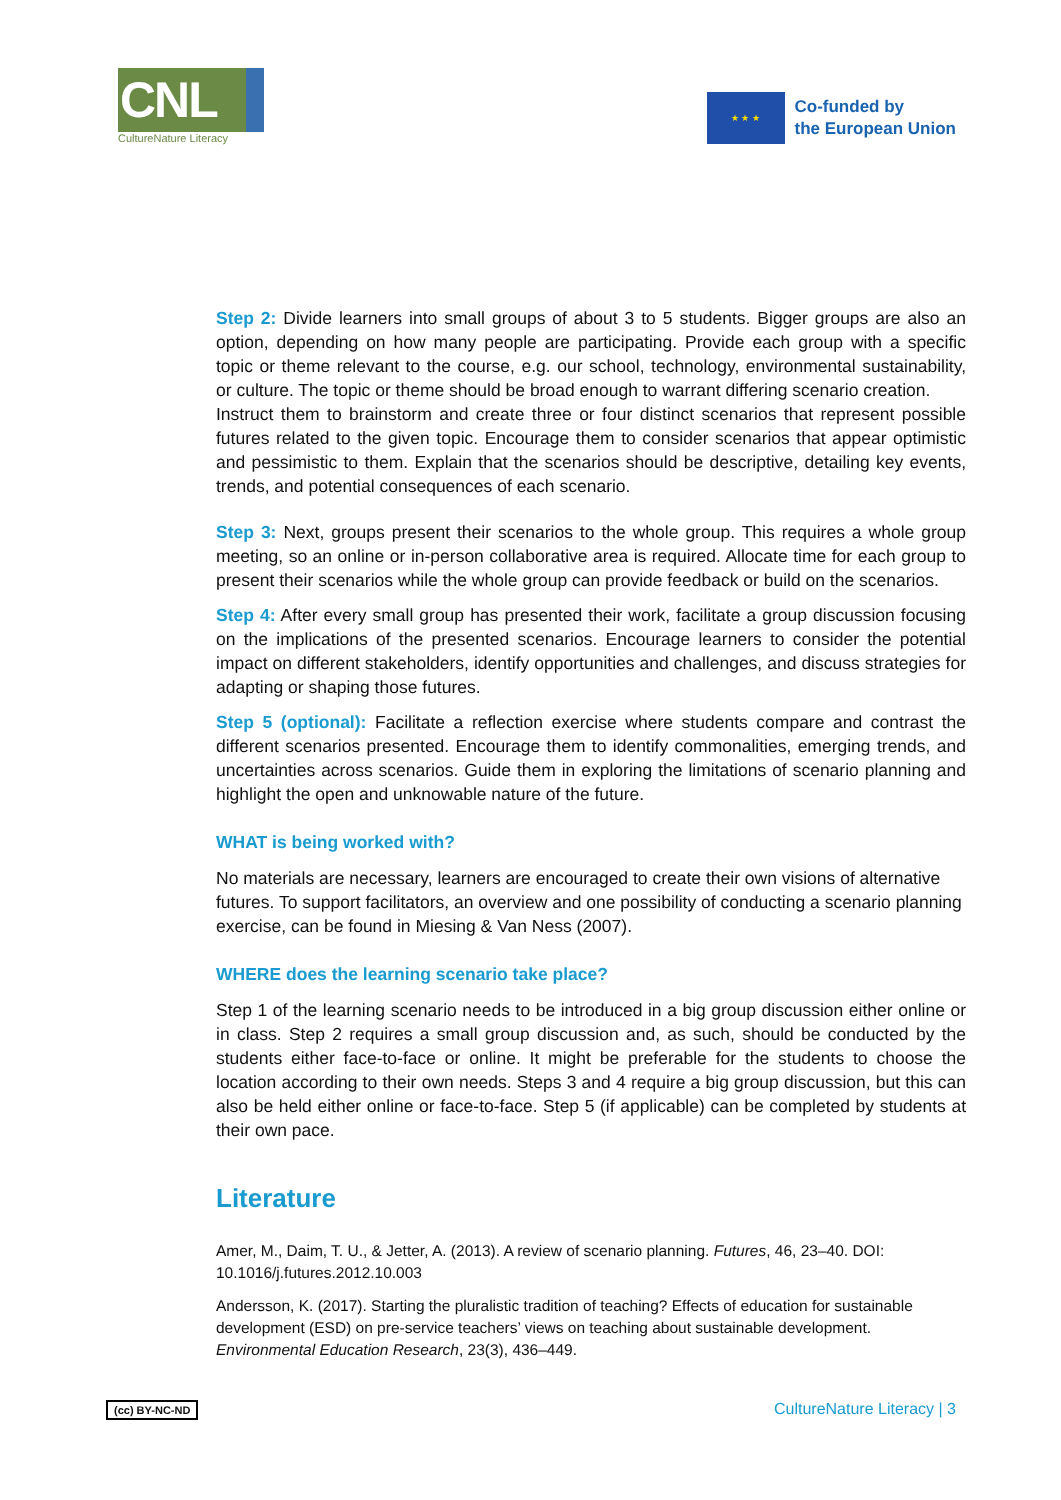CNL
CultureNature Literacy
★ ★ ★
Co-funded by
the European Union
Step 2: Divide learners into small groups of about 3 to 5 students. Bigger groups are also an option, depending on how many people are participating. Provide each group with a specific topic or theme relevant to the course, e.g. our school, technology, environmental sustainability, or culture. The topic or theme should be broad enough to warrant differing scenario creation.
Instruct them to brainstorm and create three or four distinct scenarios that represent possible futures related to the given topic. Encourage them to consider scenarios that appear optimistic and pessimistic to them. Explain that the scenarios should be descriptive, detailing key events, trends, and potential consequences of each scenario.
Step 3: Next, groups present their scenarios to the whole group. This requires a whole group meeting, so an online or in-person collaborative area is required. Allocate time for each group to present their scenarios while the whole group can provide feedback or build on the scenarios.
Step 4: After every small group has presented their work, facilitate a group discussion focusing on the implications of the presented scenarios. Encourage learners to consider the potential impact on different stakeholders, identify opportunities and challenges, and discuss strategies for adapting or shaping those futures.
Step 5 (optional): Facilitate a reflection exercise where students compare and contrast the different scenarios presented. Encourage them to identify commonalities, emerging trends, and uncertainties across scenarios. Guide them in exploring the limitations of scenario planning and highlight the open and unknowable nature of the future.
WHAT is being worked with?
No materials are necessary, learners are encouraged to create their own visions of alternative futures. To support facilitators, an overview and one possibility of conducting a scenario planning exercise, can be found in Miesing & Van Ness (2007).
WHERE does the learning scenario take place?
Step 1 of the learning scenario needs to be introduced in a big group discussion either online or in class. Step 2 requires a small group discussion and, as such, should be conducted by the students either face-to-face or online. It might be preferable for the students to choose the location according to their own needs. Steps 3 and 4 require a big group discussion, but this can also be held either online or face-to-face. Step 5 (if applicable) can be completed by students at their own pace.
Literature
Amer, M., Daim, T. U., & Jetter, A. (2013). A review of scenario planning. Futures, 46, 23–40. DOI: 10.1016/j.futures.2012.10.003
Andersson, K. (2017). Starting the pluralistic tradition of teaching? Effects of education for sustainable development (ESD) on pre-service teachers’ views on teaching about sustainable development. Environmental Education Research, 23(3), 436–449.
(cc) BY-NC-ND CultureNature Literacy | 3